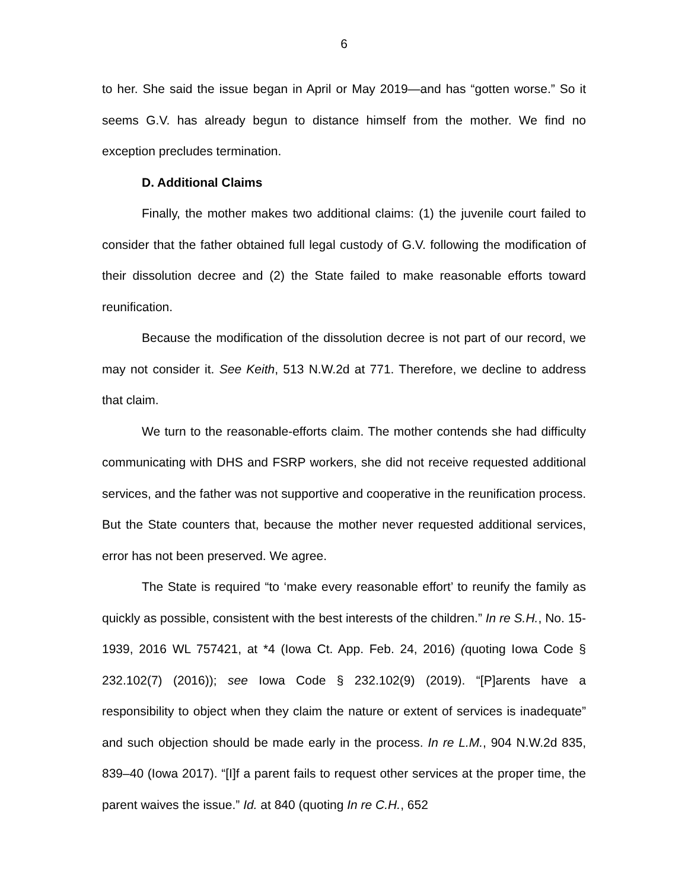6
to her. She said the issue began in April or May 2019—and has “gotten worse.” So it seems G.V. has already begun to distance himself from the mother. We find no exception precludes termination.
D. Additional Claims
Finally, the mother makes two additional claims: (1) the juvenile court failed to consider that the father obtained full legal custody of G.V. following the modification of their dissolution decree and (2) the State failed to make reasonable efforts toward reunification.
Because the modification of the dissolution decree is not part of our record, we may not consider it. See Keith, 513 N.W.2d at 771. Therefore, we decline to address that claim.
We turn to the reasonable-efforts claim. The mother contends she had difficulty communicating with DHS and FSRP workers, she did not receive requested additional services, and the father was not supportive and cooperative in the reunification process. But the State counters that, because the mother never requested additional services, error has not been preserved. We agree.
The State is required “to ‘make every reasonable effort’ to reunify the family as quickly as possible, consistent with the best interests of the children.” In re S.H., No. 15-1939, 2016 WL 757421, at *4 (Iowa Ct. App. Feb. 24, 2016) (quoting Iowa Code § 232.102(7) (2016)); see Iowa Code § 232.102(9) (2019). “[P]arents have a responsibility to object when they claim the nature or extent of services is inadequate” and such objection should be made early in the process. In re L.M., 904 N.W.2d 835, 839–40 (Iowa 2017). “[I]f a parent fails to request other services at the proper time, the parent waives the issue.” Id. at 840 (quoting In re C.H., 652